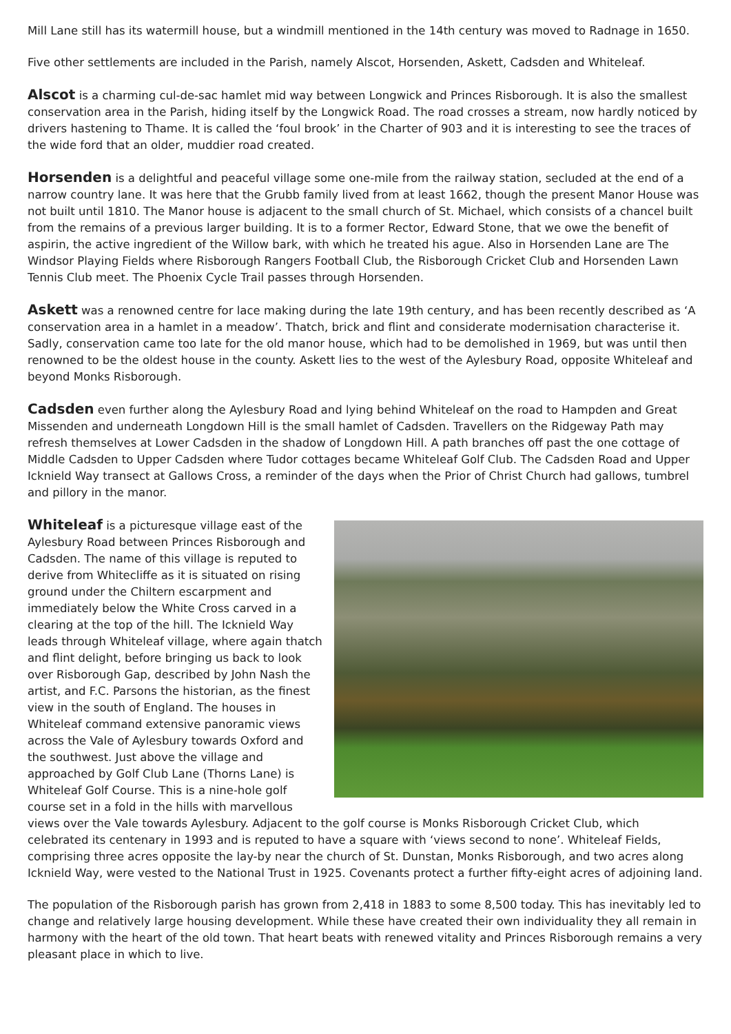Mill Lane still has its watermill house, but a windmill mentioned in the 14th century was moved to Radnage in 1650.
Five other settlements are included in the Parish, namely Alscot, Horsenden, Askett, Cadsden and Whiteleaf.
Alscot is a charming cul-de-sac hamlet mid way between Longwick and Princes Risborough. It is also the smallest conservation area in the Parish, hiding itself by the Longwick Road. The road crosses a stream, now hardly noticed by drivers hastening to Thame. It is called the ‘foul brook’ in the Charter of 903 and it is interesting to see the traces of the wide ford that an older, muddier road created.
Horsenden is a delightful and peaceful village some one-mile from the railway station, secluded at the end of a narrow country lane. It was here that the Grubb family lived from at least 1662, though the present Manor House was not built until 1810. The Manor house is adjacent to the small church of St. Michael, which consists of a chancel built from the remains of a previous larger building. It is to a former Rector, Edward Stone, that we owe the benefit of aspirin, the active ingredient of the Willow bark, with which he treated his ague. Also in Horsenden Lane are The Windsor Playing Fields where Risborough Rangers Football Club, the Risborough Cricket Club and Horsenden Lawn Tennis Club meet. The Phoenix Cycle Trail passes through Horsenden.
Askett was a renowned centre for lace making during the late 19th century, and has been recently described as ‘A conservation area in a hamlet in a meadow’. Thatch, brick and flint and considerate modernisation characterise it. Sadly, conservation came too late for the old manor house, which had to be demolished in 1969, but was until then renowned to be the oldest house in the county. Askett lies to the west of the Aylesbury Road, opposite Whiteleaf and beyond Monks Risborough.
Cadsden even further along the Aylesbury Road and lying behind Whiteleaf on the road to Hampden and Great Missenden and underneath Longdown Hill is the small hamlet of Cadsden. Travellers on the Ridgeway Path may refresh themselves at Lower Cadsden in the shadow of Longdown Hill. A path branches off past the one cottage of Middle Cadsden to Upper Cadsden where Tudor cottages became Whiteleaf Golf Club. The Cadsden Road and Upper Icknield Way transect at Gallows Cross, a reminder of the days when the Prior of Christ Church had gallows, tumbrel and pillory in the manor.
Whiteleaf is a picturesque village east of the Aylesbury Road between Princes Risborough and Cadsden. The name of this village is reputed to derive from Whitecliffe as it is situated on rising ground under the Chiltern escarpment and immediately below the White Cross carved in a clearing at the top of the hill. The Icknield Way leads through Whiteleaf village, where again thatch and flint delight, before bringing us back to look over Risborough Gap, described by John Nash the artist, and F.C. Parsons the historian, as the finest view in the south of England. The houses in Whiteleaf command extensive panoramic views across the Vale of Aylesbury towards Oxford and the southwest. Just above the village and approached by Golf Club Lane (Thorns Lane) is Whiteleaf Golf Course. This is a nine-hole golf course set in a fold in the hills with marvellous views over the Vale towards Aylesbury. Adjacent to the golf course is Monks Risborough Cricket Club, which celebrated its centenary in 1993 and is reputed to have a square with ‘views second to none’. Whiteleaf Fields, comprising three acres opposite the lay-by near the church of St. Dunstan, Monks Risborough, and two acres along Icknield Way, were vested to the National Trust in 1925. Covenants protect a further fifty-eight acres of adjoining land.
The population of the Risborough parish has grown from 2,418 in 1883 to some 8,500 today. This has inevitably led to change and relatively large housing development. While these have created their own individuality they all remain in harmony with the heart of the old town. That heart beats with renewed vitality and Princes Risborough remains a very pleasant place in which to live.